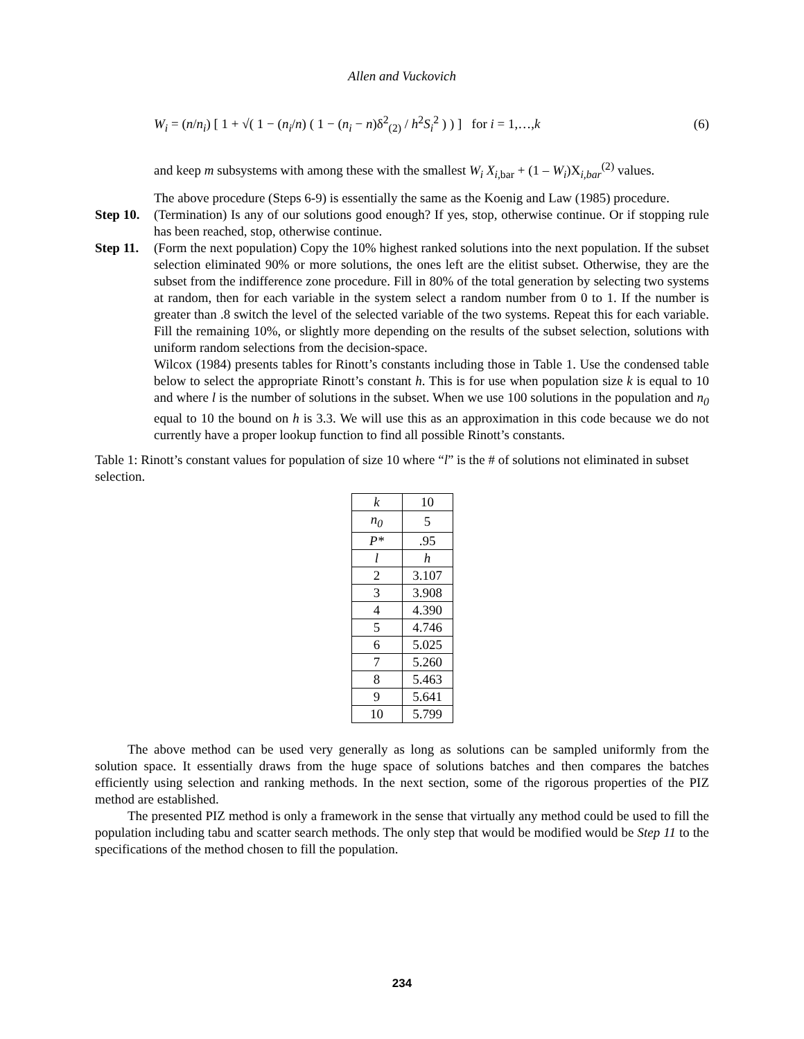Allen and Vuckovich
W<sub>i</sub> = (n/n<sub>i</sub>) [ 1 + √( 1 − (n<sub>i</sub>/n) ( 1 − (n<sub>i</sub> − n)δ<sup>2</sup><sub>(2)</sub> / h<sup>2</sup>S<sub>i</sub><sup>2</sup> ) ) ] for i = 1,…,k (6)
and keep m subsystems with among these with the smallest W<sub>i</sub> X<sub>i</sub><sub>,bar</sub> + (1 – W<sub>i</sub>)X<sub>i,bar</sub><sup>(2)</sup> values.
The above procedure (Steps 6-9) is essentially the same as the Koenig and Law (1985) procedure.
Step 10.
(Termination) Is any of our solutions good enough? If yes, stop, otherwise continue. Or if stopping rule has been reached, stop, otherwise continue.
Step 11.
(Form the next population) Copy the 10% highest ranked solutions into the next population. If the subset selection eliminated 90% or more solutions, the ones left are the elitist subset. Otherwise, they are the subset from the indifference zone procedure. Fill in 80% of the total generation by selecting two systems at random, then for each variable in the system select a random number from 0 to 1. If the number is greater than .8 switch the level of the selected variable of the two systems. Repeat this for each variable. Fill the remaining 10%, or slightly more depending on the results of the subset selection, solutions with uniform random selections from the decision-space.
Wilcox (1984) presents tables for Rinott’s constants including those in Table 1. Use the condensed table below to select the appropriate Rinott’s constant h. This is for use when population size k is equal to 10 and where l is the number of solutions in the subset. When we use 100 solutions in the population and n<sub>0</sub> equal to 10 the bound on h is 3.3. We will use this as an approximation in this code because we do not currently have a proper lookup function to find all possible Rinott’s constants.
Table 1: Rinott’s constant values for population of size 10 where “l” is the # of solutions not eliminated in subset selection.
| k | 10 |
| n<sub>0</sub> | 5 |
| P* | .95 |
| l | h |
| 2 | 3.107 |
| 3 | 3.908 |
| 4 | 4.390 |
| 5 | 4.746 |
| 6 | 5.025 |
| 7 | 5.260 |
| 8 | 5.463 |
| 9 | 5.641 |
| 10 | 5.799 |
The above method can be used very generally as long as solutions can be sampled uniformly from the solution space. It essentially draws from the huge space of solutions batches and then compares the batches efficiently using selection and ranking methods. In the next section, some of the rigorous properties of the PIZ method are established.
The presented PIZ method is only a framework in the sense that virtually any method could be used to fill the population including tabu and scatter search methods. The only step that would be modified would be Step 11 to the specifications of the method chosen to fill the population.
234